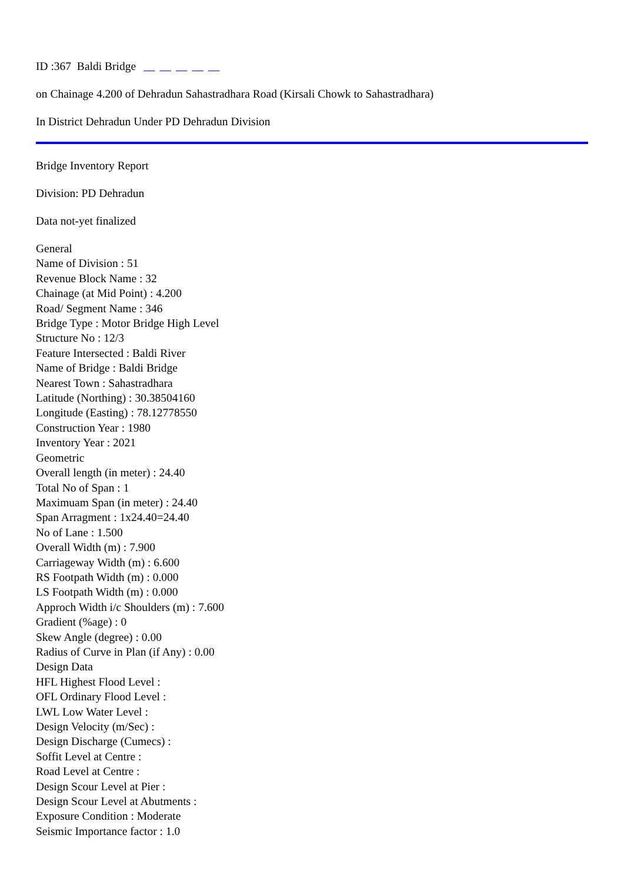ID :367 Baldi Bridge
on Chainage 4.200 of Dehradun Sahastradhara Road (Kirsali Chowk to Sahastradhara)
In District Dehradun Under PD Dehradun Division
Bridge Inventory Report
Division: PD Dehradun
Data not-yet finalized
General
Name of Division : 51
Revenue Block Name : 32
Chainage (at Mid Point) : 4.200
Road/ Segment Name : 346
Bridge Type : Motor Bridge High Level
Structure No : 12/3
Feature Intersected : Baldi River
Name of Bridge : Baldi Bridge
Nearest Town : Sahastradhara
Latitude (Northing) : 30.38504160
Longitude (Easting) : 78.12778550
Construction Year : 1980
Inventory Year : 2021
Geometric
Overall length (in meter) : 24.40
Total No of Span : 1
Maximuam Span (in meter) : 24.40
Span Arragment : 1x24.40=24.40
No of Lane : 1.500
Overall Width (m) : 7.900
Carriageway Width (m) : 6.600
RS Footpath Width (m) : 0.000
LS Footpath Width (m) : 0.000
Approch Width i/c Shoulders (m) : 7.600
Gradient (%age) : 0
Skew Angle (degree) : 0.00
Radius of Curve in Plan (if Any) : 0.00
Design Data
HFL Highest Flood Level :
OFL Ordinary Flood Level :
LWL Low Water Level :
Design Velocity (m/Sec) :
Design Discharge (Cumecs) :
Soffit Level at Centre :
Road Level at Centre :
Design Scour Level at Pier :
Design Scour Level at Abutments :
Exposure Condition : Moderate
Seismic Importance factor : 1.0